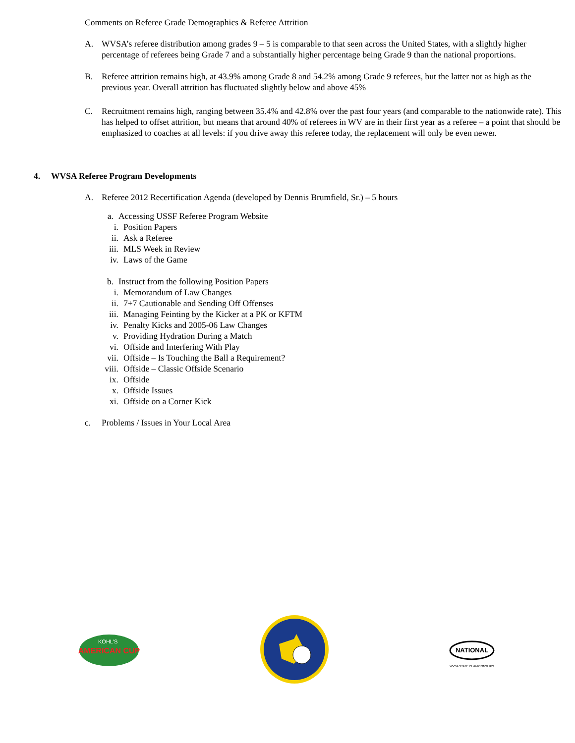Comments on Referee Grade Demographics & Referee Attrition
A. WVSA’s referee distribution among grades 9 – 5 is comparable to that seen across the United States, with a slightly higher percentage of referees being Grade 7 and a substantially higher percentage being Grade 9 than the national proportions.
B. Referee attrition remains high, at 43.9% among Grade 8 and 54.2% among Grade 9 referees, but the latter not as high as the previous year. Overall attrition has fluctuated slightly below and above 45%
C. Recruitment remains high, ranging between 35.4% and 42.8% over the past four years (and comparable to the nationwide rate). This has helped to offset attrition, but means that around 40% of referees in WV are in their first year as a referee – a point that should be emphasized to coaches at all levels: if you drive away this referee today, the replacement will only be even newer.
4. WVSA Referee Program Developments
A. Referee 2012 Recertification Agenda (developed by Dennis Brumfield, Sr.) – 5 hours
a. Accessing USSF Referee Program Website
i. Position Papers
ii. Ask a Referee
iii.
MLS Week in Review
iv. Laws of the Game
b. Instruct from the following Position Papers
i. Memorandum of Law Changes
ii. 7+7 Cautionable and Sending Off Offenses
iii.
Managing Feinting by the Kicker at a PK or KFTM
iv. Penalty Kicks and 2005-06 Law Changes
v. Providing Hydration During a Match
vi. Offside and Interfering With Play
vii.
Offside – Is Touching the Ball a Requirement?
viii.
Offside – Classic Offside Scenario
ix. Offside
x. Offside Issues
xi. Offside on a Corner Kick
c. Problems / Issues in Your Local Area
AMERICAN CUP
KOHL'S
NATIONAL
WVSA STATE CHAMPIONSHIPS